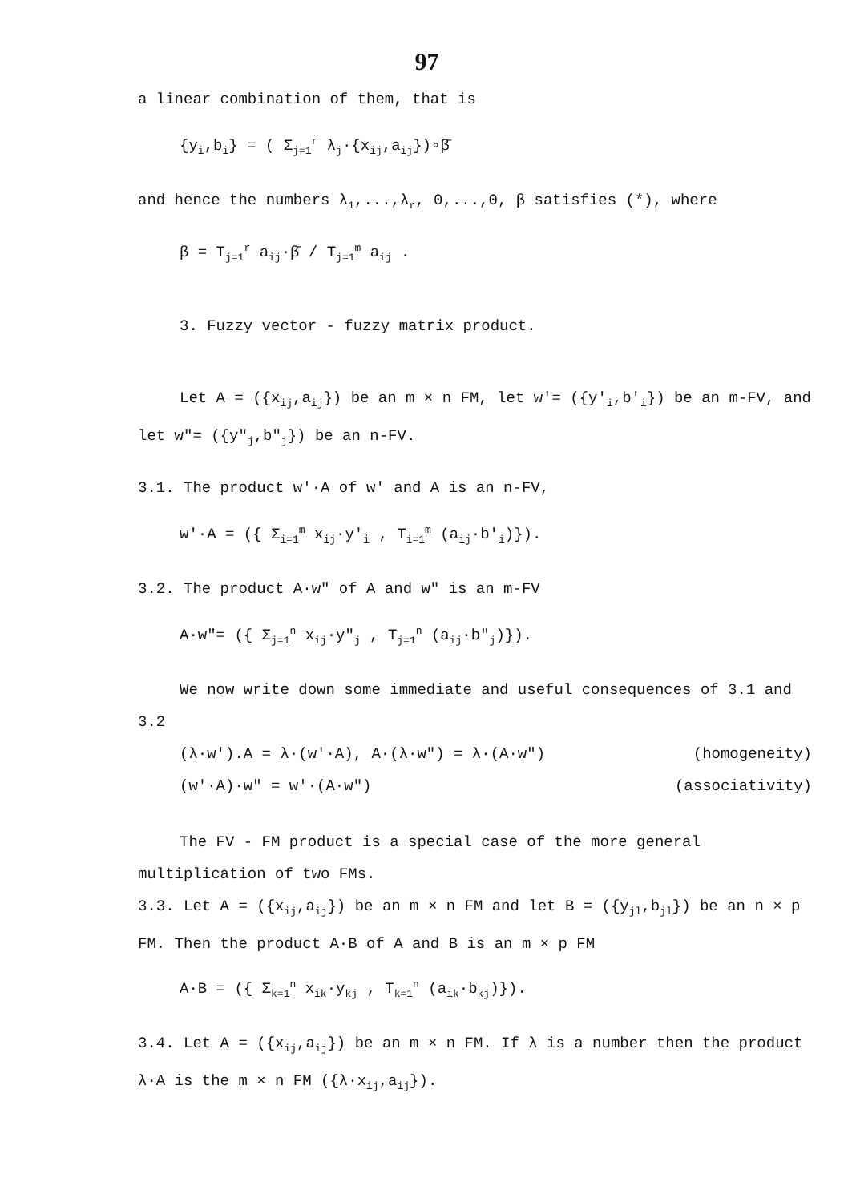97
a linear combination of them, that is
{y<sub>i</sub>,b<sub>i</sub>} = ( Σ<sub>j=1</sub><sup>r</sup> λ<sub>j</sub>·{x<sub>ij</sub>,a<sub>ij</sub>})∘β̄
and hence the numbers λ<sub>1</sub>,...,λ<sub>r</sub>, 0,...,0, β satisfies (*), where
β = T<sub>j=1</sub><sup>r</sup> a<sub>ij</sub>·β̄ / T<sub>j=1</sub><sup>m</sup> a<sub>ij</sub> .
3. Fuzzy vector - fuzzy matrix product.
Let A = ({x<sub>ij</sub>,a<sub>ij</sub>}) be an m × n FM, let w'= ({y'<sub>i</sub>,b'<sub>i</sub>}) be an m-FV, and let w"= ({y"<sub>j</sub>,b"<sub>j</sub>}) be an n-FV.
3.1. The product w'·A of w' and A is an n-FV,
w'·A = ({ Σ<sub>i=1</sub><sup>m</sup> x<sub>ij</sub>·y'<sub>i</sub> , T<sub>i=1</sub><sup>m</sup> (a<sub>ij</sub>·b'<sub>i</sub>)}).
3.2. The product A·w" of A and w" is an m-FV
A·w"= ({ Σ<sub>j=1</sub><sup>n</sup> x<sub>ij</sub>·y"<sub>j</sub> , T<sub>j=1</sub><sup>n</sup> (a<sub>ij</sub>·b"<sub>j</sub>)}).
We now write down some immediate and useful consequences of 3.1 and 3.2
(λ·w').A = λ·(w'·A), A·(λ·w") = λ·(A·w") (homogeneity)
(w'·A)·w" = w'·(A·w") (associativity)
The FV - FM product is a special case of the more general multiplication of two FMs.
3.3. Let A = ({x<sub>ij</sub>,a<sub>ij</sub>}) be an m × n FM and let B = ({y<sub>jl</sub>,b<sub>jl</sub>}) be an n × p FM. Then the product A·B of A and B is an m × p FM
A·B = ({ Σ<sub>k=1</sub><sup>n</sup> x<sub>ik</sub>·y<sub>kj</sub> , T<sub>k=1</sub><sup>n</sup> (a<sub>ik</sub>·b<sub>kj</sub>)}).
3.4. Let A = ({x<sub>ij</sub>,a<sub>ij</sub>}) be an m × n FM. If λ is a number then the product λ·A is the m × n FM ({λ·x<sub>ij</sub>,a<sub>ij</sub>}).